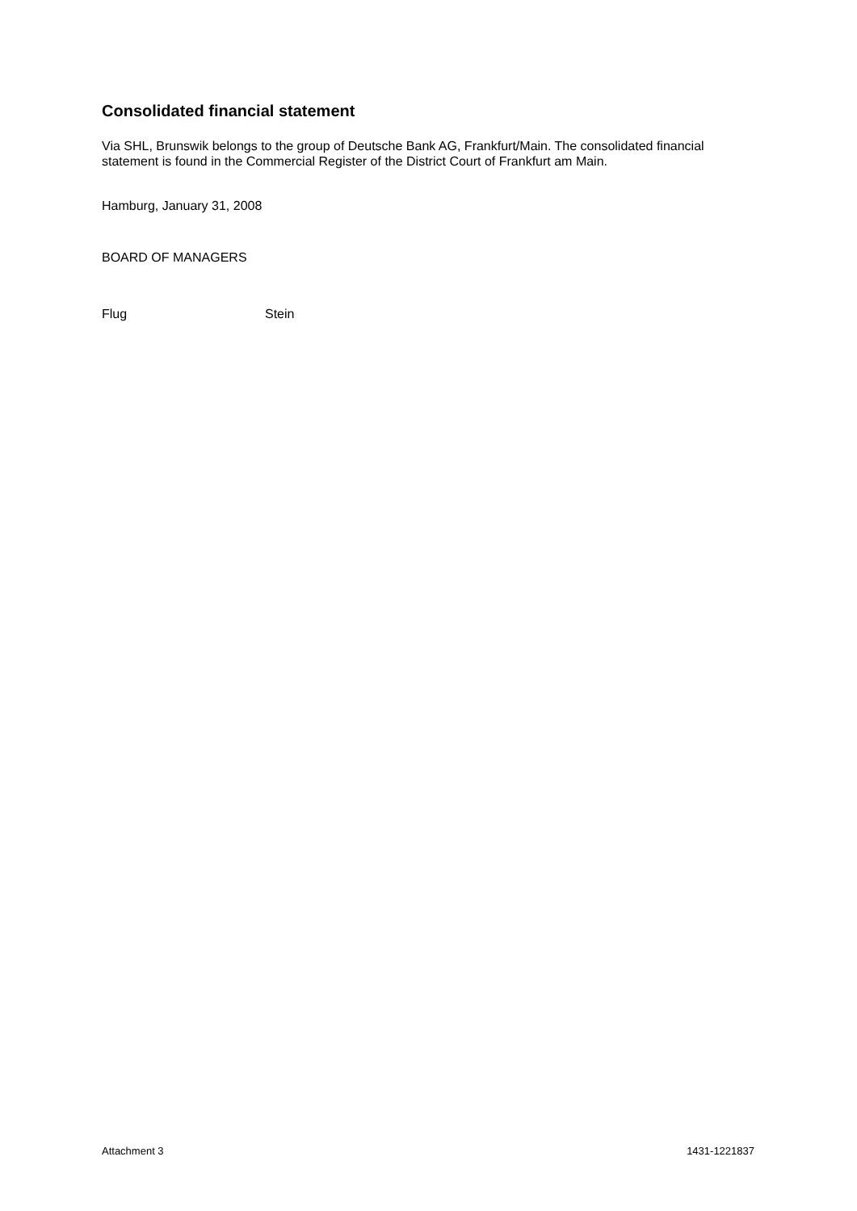Consolidated financial statement
Via SHL, Brunswik belongs to the group of Deutsche Bank AG, Frankfurt/Main. The consolidated financial statement is found in the Commercial Register of the District Court of Frankfurt am Main.
Hamburg, January 31, 2008
BOARD OF MANAGERS
Flug Stein
Attachment 3 1431-1221837